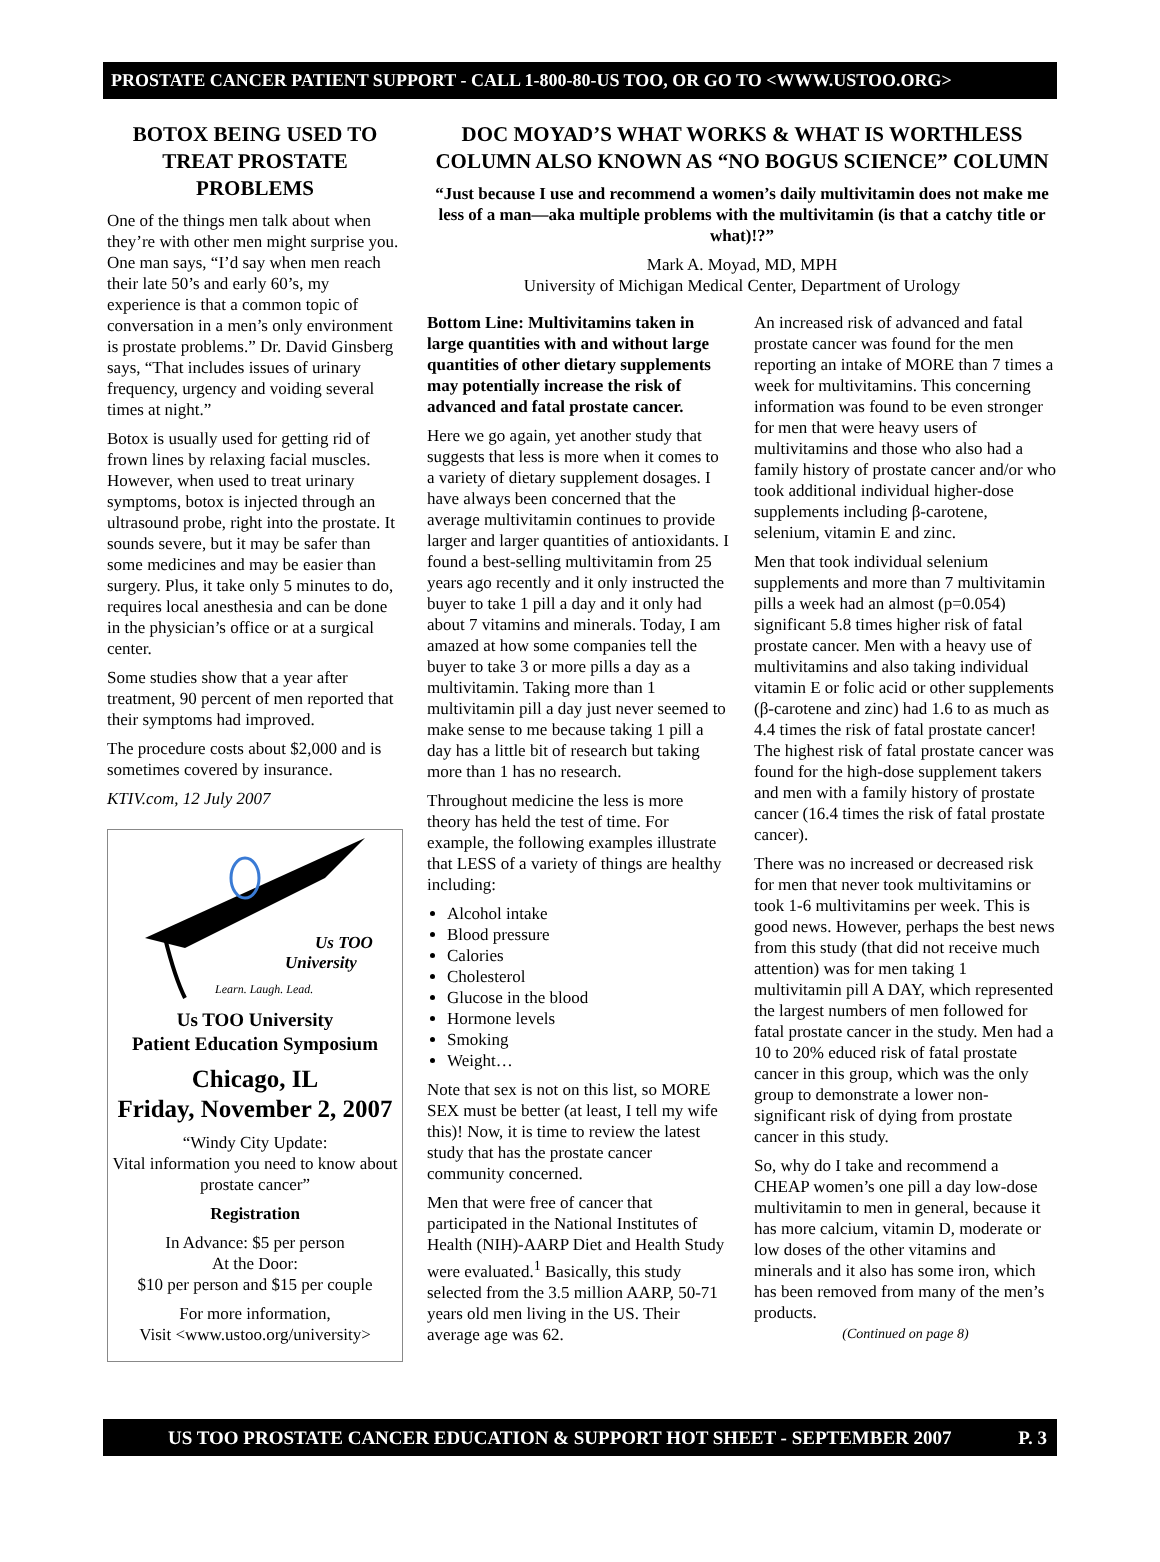PROSTATE CANCER PATIENT SUPPORT - CALL 1-800-80-US TOO, OR GO TO <WWW.USTOO.ORG>
BOTOX BEING USED TO TREAT PROSTATE PROBLEMS
One of the things men talk about when they’re with other men might surprise you. One man says, “I’d say when men reach their late 50’s and early 60’s, my experience is that a common topic of conversation in a men’s only environment is prostate problems.” Dr. David Ginsberg says, “That includes issues of urinary frequency, urgency and voiding several times at night.”
Botox is usually used for getting rid of frown lines by relaxing facial muscles. However, when used to treat urinary symptoms, botox is injected through an ultrasound probe, right into the prostate. It sounds severe, but it may be safer than some medicines and may be easier than surgery. Plus, it take only 5 minutes to do, requires local anesthesia and can be done in the physician’s office or at a surgical center.
Some studies show that a year after treatment, 90 percent of men reported that their symptoms had improved.
The procedure costs about $2,000 and is sometimes covered by insurance.
KTIV.com, 12 July 2007
Us TOO
University
Learn. Laugh. Lead.
Us TOO University
Patient Education Symposium
Chicago, IL
Friday, November 2, 2007
“Windy City Update:
Vital information you need to know about prostate cancer”
Registration
In Advance: $5 per person
At the Door:
$10 per person and $15 per couple
For more information,
Visit <www.ustoo.org/university>
DOC MOYAD’S WHAT WORKS & WHAT IS WORTHLESS COLUMN ALSO KNOWN AS “NO BOGUS SCIENCE” COLUMN
“Just because I use and recommend a women’s daily multivitamin does not make me less of a man—aka multiple problems with the multivitamin (is that a catchy title or what)!?”
Mark A. Moyad, MD, MPH
University of Michigan Medical Center, Department of Urology
Bottom Line: Multivitamins taken in large quantities with and without large quantities of other dietary supplements may potentially increase the risk of advanced and fatal prostate cancer.
Here we go again, yet another study that suggests that less is more when it comes to a variety of dietary supplement dosages. I have always been concerned that the average multivitamin continues to provide larger and larger quantities of antioxidants. I found a best-selling multivitamin from 25 years ago recently and it only instructed the buyer to take 1 pill a day and it only had about 7 vitamins and minerals. Today, I am amazed at how some companies tell the buyer to take 3 or more pills a day as a multivitamin. Taking more than 1 multivitamin pill a day just never seemed to make sense to me because taking 1 pill a day has a little bit of research but taking more than 1 has no research.
Throughout medicine the less is more theory has held the test of time. For example, the following examples illustrate that LESS of a variety of things are healthy including:
Alcohol intake
Blood pressure
Calories
Cholesterol
Glucose in the blood
Hormone levels
Smoking
Weight…
Note that sex is not on this list, so MORE SEX must be better (at least, I tell my wife this)! Now, it is time to review the latest study that has the prostate cancer community concerned.
Men that were free of cancer that participated in the National Institutes of Health (NIH)-AARP Diet and Health Study were evaluated.<sup>1</sup> Basically, this study selected from the 3.5 million AARP, 50-71 years old men living in the US. Their average age was 62.
An increased risk of advanced and fatal prostate cancer was found for the men reporting an intake of MORE than 7 times a week for multivitamins. This concerning information was found to be even stronger for men that were heavy users of multivitamins and those who also had a family history of prostate cancer and/or who took additional individual higher-dose supplements including β-carotene, selenium, vitamin E and zinc.
Men that took individual selenium supplements and more than 7 multivitamin pills a week had an almost (p=0.054) significant 5.8 times higher risk of fatal prostate cancer. Men with a heavy use of multivitamins and also taking individual vitamin E or folic acid or other supplements (β-carotene and zinc) had 1.6 to as much as 4.4 times the risk of fatal prostate cancer! The highest risk of fatal prostate cancer was found for the high-dose supplement takers and men with a family history of prostate cancer (16.4 times the risk of fatal prostate cancer).
There was no increased or decreased risk for men that never took multivitamins or took 1-6 multivitamins per week. This is good news. However, perhaps the best news from this study (that did not receive much attention) was for men taking 1 multivitamin pill A DAY, which represented the largest numbers of men followed for fatal prostate cancer in the study. Men had a 10 to 20% educed risk of fatal prostate cancer in this group, which was the only group to demonstrate a lower non-significant risk of dying from prostate cancer in this study.
So, why do I take and recommend a CHEAP women’s one pill a day low-dose multivitamin to men in general, because it has more calcium, vitamin D, moderate or low doses of the other vitamins and minerals and it also has some iron, which has been removed from many of the men’s products.
(Continued on page 8)
US TOO PROSTATE CANCER EDUCATION & SUPPORT HOT SHEET - SEPTEMBER 2007 P. 3